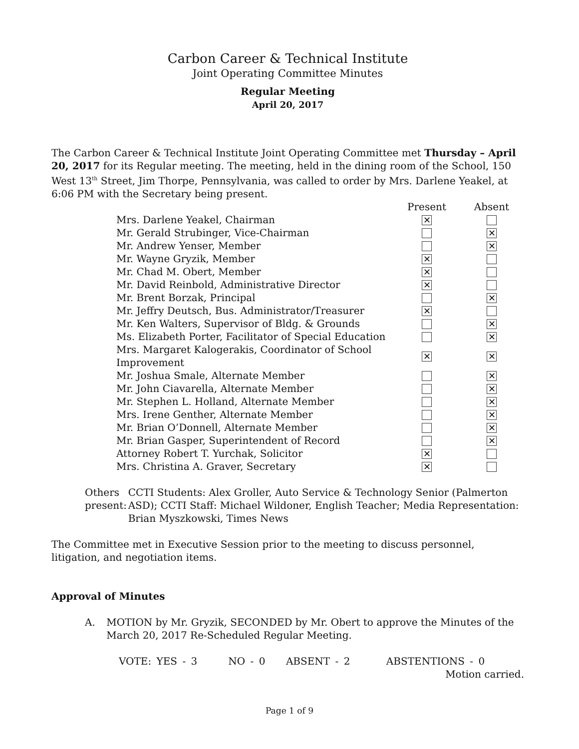Carbon Career & Technical Institute
Joint Operating Committee Minutes
Regular Meeting
April 20, 2017
The Carbon Career & Technical Institute Joint Operating Committee met Thursday – April 20, 2017 for its Regular meeting. The meeting, held in the dining room of the School, 150 West 13<sup>th</sup> Street, Jim Thorpe, Pennsylvania, was called to order by Mrs. Darlene Yeakel, at 6:06 PM with the Secretary being present.
| | Present | Absent |
| --- | --- | --- |
| Mrs. Darlene Yeakel, Chairman | ✕ | |
| Mr. Gerald Strubinger, Vice-Chairman | | ✕ |
| Mr. Andrew Yenser, Member | | ✕ |
| Mr. Wayne Gryzik, Member | ✕ | |
| Mr. Chad M. Obert, Member | ✕ | |
| Mr. David Reinbold, Administrative Director | ✕ | |
| Mr. Brent Borzak, Principal | | ✕ |
| Mr. Jeffry Deutsch, Bus. Administrator/Treasurer | ✕ | |
| Mr. Ken Walters, Supervisor of Bldg. & Grounds | | ✕ |
| Ms. Elizabeth Porter, Facilitator of Special Education | | ✕ |
| Mrs. Margaret Kalogerakis, Coordinator of School Improvement | ✕ | ✕ |
| Mr. Joshua Smale, Alternate Member | | ✕ |
| Mr. John Ciavarella, Alternate Member | | ✕ |
| Mr. Stephen L. Holland, Alternate Member | | ✕ |
| Mrs. Irene Genther, Alternate Member | | ✕ |
| Mr. Brian O’Donnell, Alternate Member | | ✕ |
| Mr. Brian Gasper, Superintendent of Record | | ✕ |
| Attorney Robert T. Yurchak, Solicitor | ✕ | |
| Mrs. Christina A. Graver, Secretary | ✕ | |
Others present: CCTI Students: Alex Groller, Auto Service & Technology Senior (Palmerton ASD); CCTI Staff: Michael Wildoner, English Teacher; Media Representation: Brian Myszkowski, Times News
The Committee met in Executive Session prior to the meeting to discuss personnel, litigation, and negotiation items.
Approval of Minutes
A. MOTION by Mr. Gryzik, SECONDED by Mr. Obert to approve the Minutes of the March 20, 2017 Re-Scheduled Regular Meeting.
VOTE: YES - 3 NO - 0 ABSENT - 2 ABSTENTIONS - 0
Motion carried.
Page 1 of 9